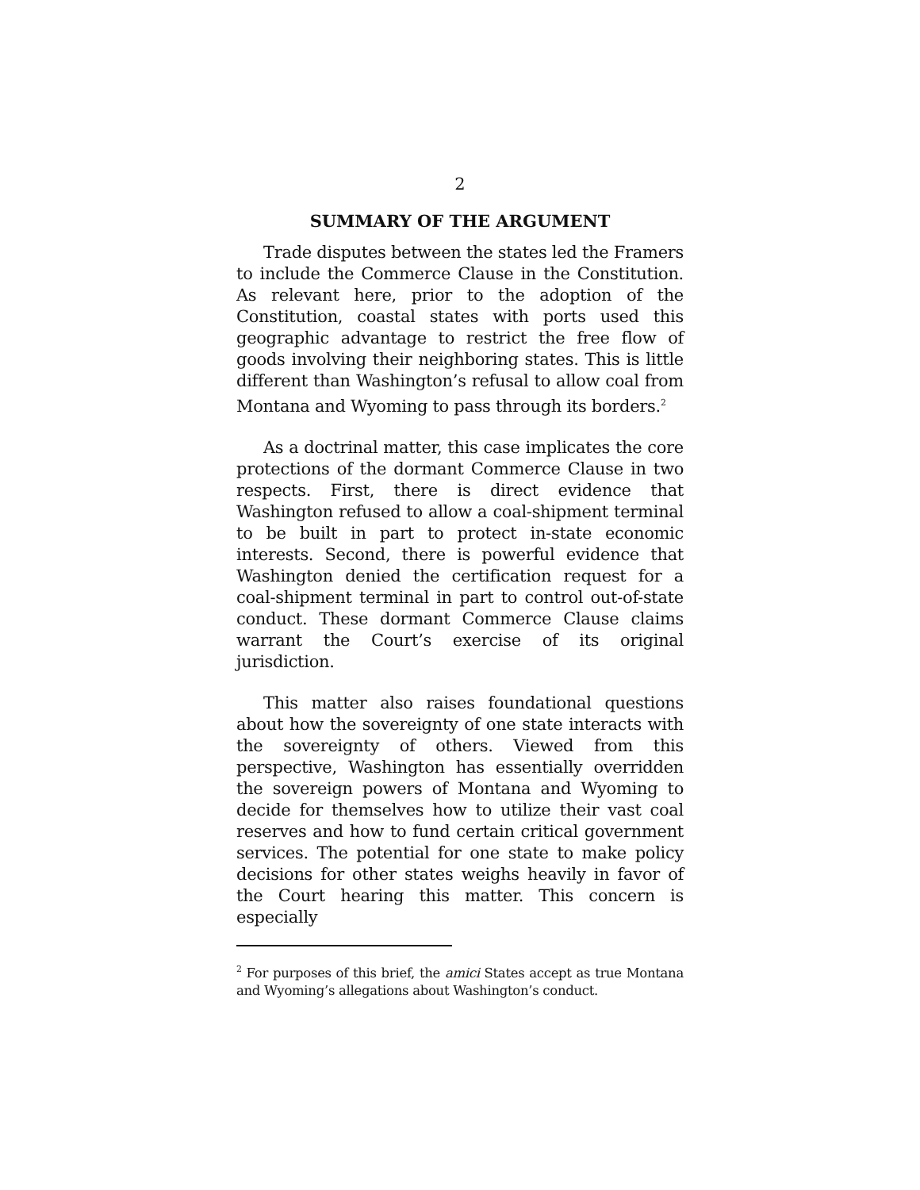2
SUMMARY OF THE ARGUMENT
Trade disputes between the states led the Framers to include the Commerce Clause in the Constitution. As relevant here, prior to the adoption of the Constitution, coastal states with ports used this geographic advantage to restrict the free flow of goods involving their neighboring states. This is little different than Washington’s refusal to allow coal from Montana and Wyoming to pass through its borders.<sup>2</sup>
As a doctrinal matter, this case implicates the core protections of the dormant Commerce Clause in two respects. First, there is direct evidence that Washington refused to allow a coal-shipment terminal to be built in part to protect in-state economic interests. Second, there is powerful evidence that Washington denied the certification request for a coal-shipment terminal in part to control out-of-state conduct. These dormant Commerce Clause claims warrant the Court’s exercise of its original jurisdiction.
This matter also raises foundational questions about how the sovereignty of one state interacts with the sovereignty of others. Viewed from this perspective, Washington has essentially overridden the sovereign powers of Montana and Wyoming to decide for themselves how to utilize their vast coal reserves and how to fund certain critical government services. The potential for one state to make policy decisions for other states weighs heavily in favor of the Court hearing this matter. This concern is especially
<sup>2</sup> For purposes of this brief, the amici States accept as true Montana and Wyoming’s allegations about Washington’s conduct.